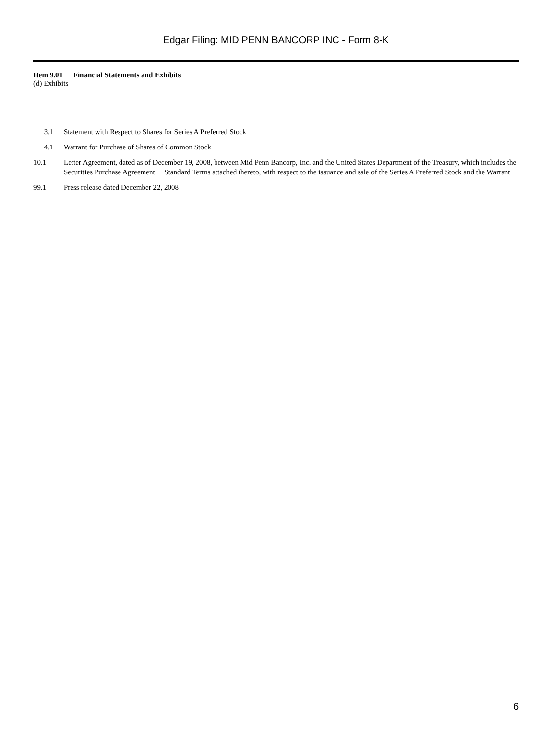Edgar Filing: MID PENN BANCORP INC - Form 8-K
Item 9.01 Financial Statements and Exhibits
(d) Exhibits
| 3.1 | Statement with Respect to Shares for Series A Preferred Stock |
| 4.1 | Warrant for Purchase of Shares of Common Stock |
| 10.1 | Letter Agreement, dated as of December 19, 2008, between Mid Penn Bancorp, Inc. and the United States Department of the Treasury, which includes the Securities Purchase Agreement Standard Terms attached thereto, with respect to the issuance and sale of the Series A Preferred Stock and the Warrant |
| 99.1 | Press release dated December 22, 2008 |
6